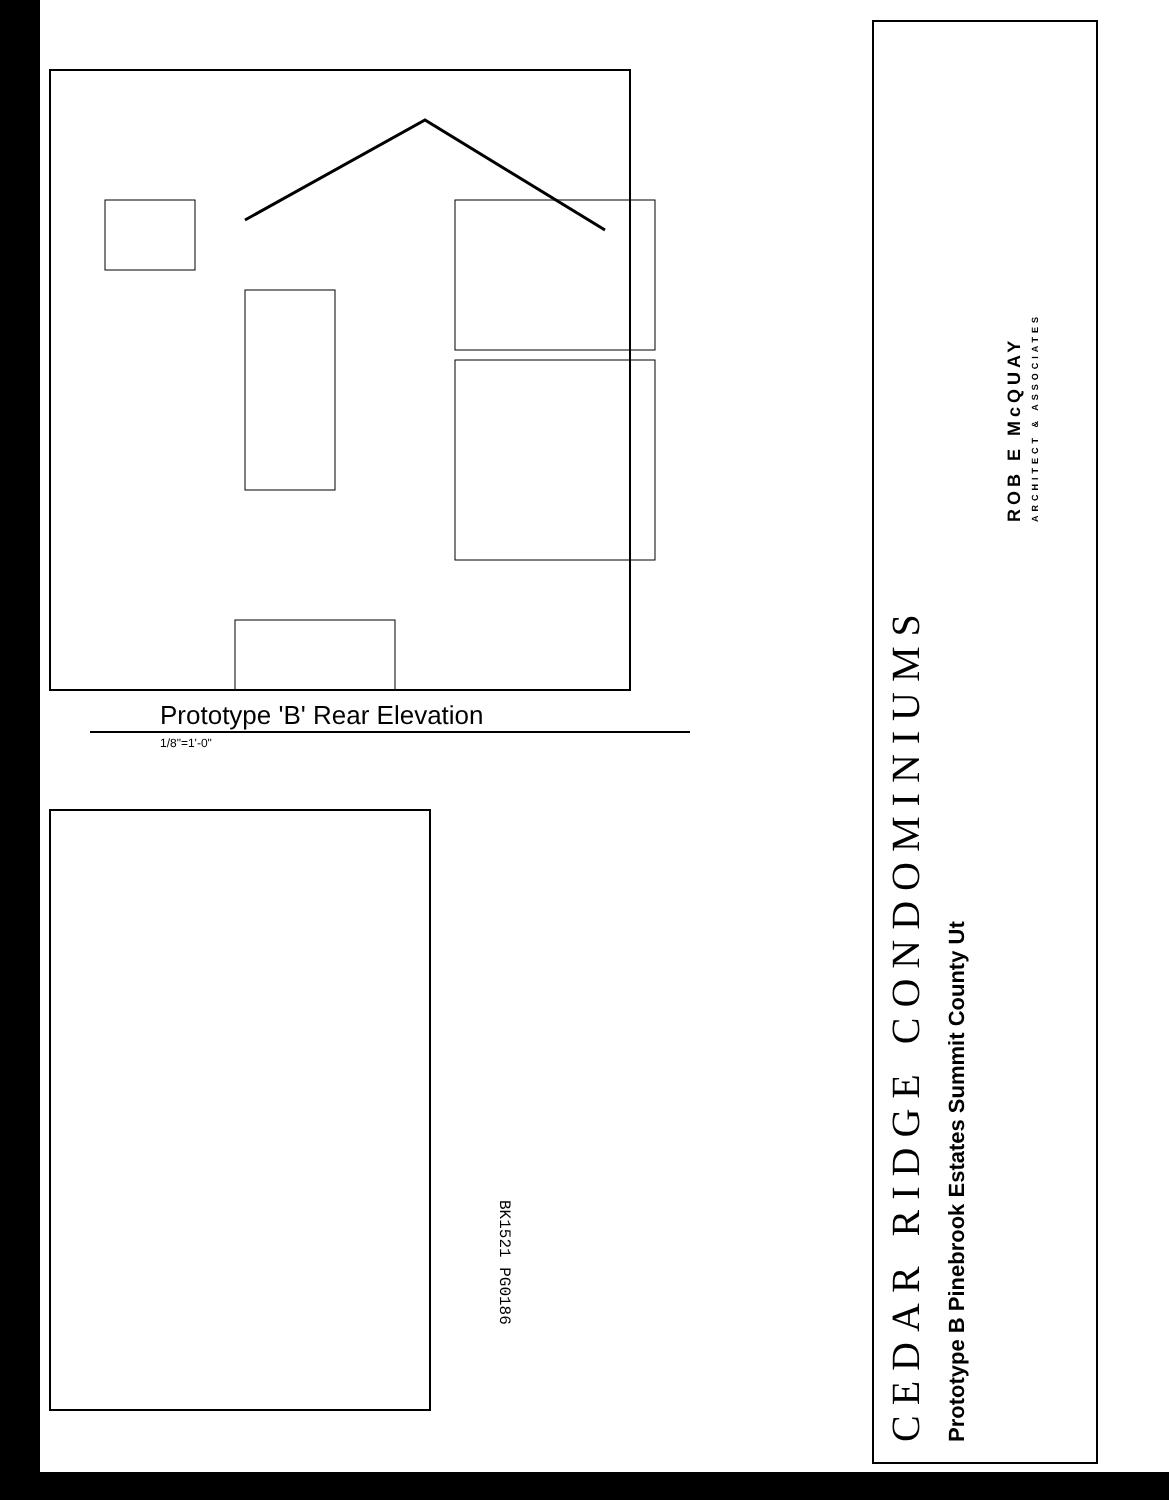Prototype 'B' Rear Elevation
1/8"=1'-0"
BK1521 PG0186
CEDAR RIDGE CONDOMINIUMS
Prototype B Pinebrook Estates Summit County Ut
ROB E McQUAY
ARCHITECT & ASSOCIATES